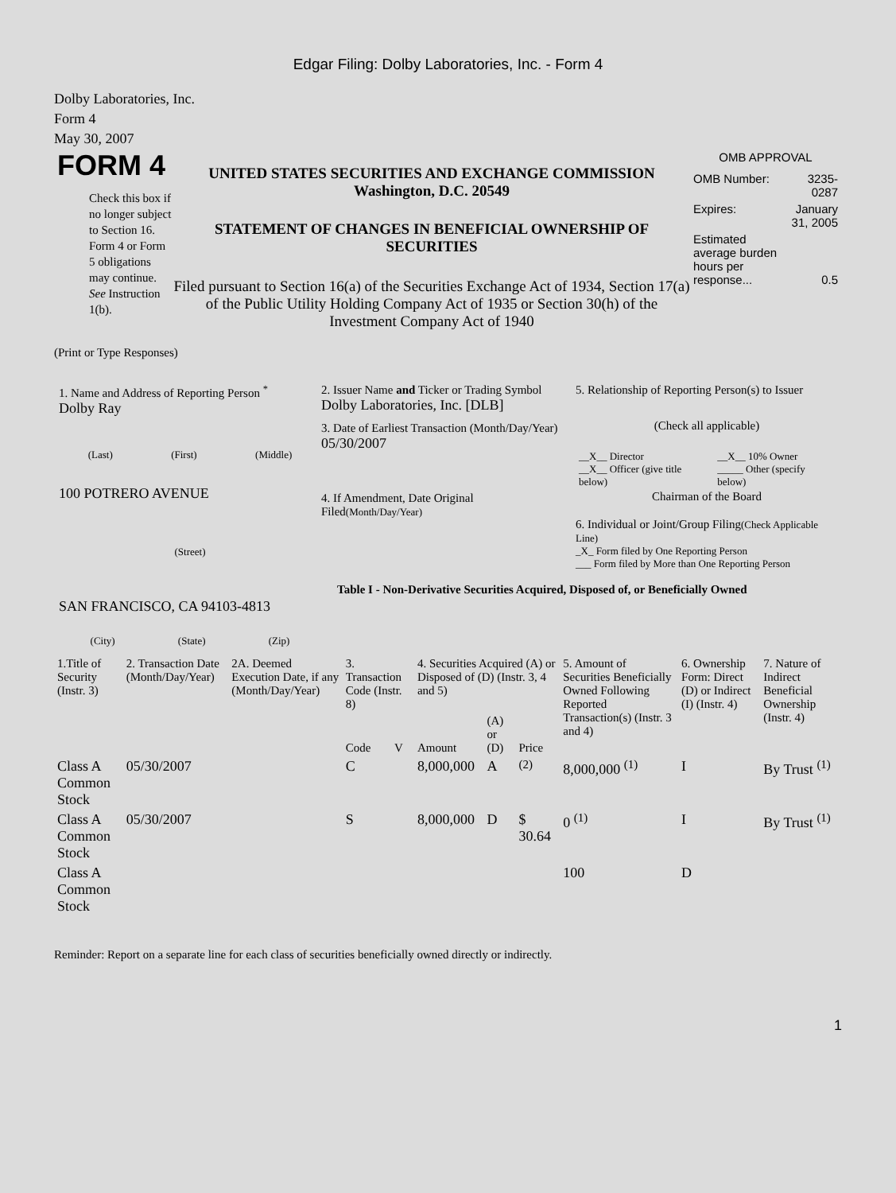Edgar Filing: Dolby Laboratories, Inc. - Form 4
Dolby Laboratories, Inc.
Form 4
May 30, 2007
FORM 4
Check this box if no longer subject to Section 16. Form 4 or Form 5 obligations may continue. See Instruction 1(b).
UNITED STATES SECURITIES AND EXCHANGE COMMISSION
Washington, D.C. 20549
STATEMENT OF CHANGES IN BENEFICIAL OWNERSHIP OF SECURITIES
Filed pursuant to Section 16(a) of the Securities Exchange Act of 1934, Section 17(a) of the Public Utility Holding Company Act of 1935 or Section 30(h) of the Investment Company Act of 1940
OMB APPROVAL
| OMB Number: | 3235-0287 |
| Expires: | January 31, 2005 |
| Estimated average burden hours per response... | 0.5 |
(Print or Type Responses)
1. Name and Address of Reporting Person <sup>*</sup>
Dolby Ray
(Last) (First) (Middle)
100 POTRERO AVENUE
(Street)
SAN FRANCISCO, CA 94103-4813
(City) (State) (Zip)
2. Issuer Name and Ticker or Trading Symbol
Dolby Laboratories, Inc. [DLB]
3. Date of Earliest Transaction (Month/Day/Year)
05/30/2007
4. If Amendment, Date Original Filed(Month/Day/Year)
5. Relationship of Reporting Person(s) to Issuer
(Check all applicable)
| __X__ Director __X__ Officer (give title below) | __X__ 10% Owner _____ Other (specify below) |
Chairman of the Board
6. Individual or Joint/Group Filing(Check Applicable Line)
_X_ Form filed by One Reporting Person
___ Form filed by More than One Reporting Person
Table I - Non-Derivative Securities Acquired, Disposed of, or Beneficially Owned
| 1.Title of Security (Instr. 3) | 2. Transaction Date (Month/Day/Year) | 2A. Deemed Execution Date, if any (Month/Day/Year) | 3. Transaction Code (Instr. 8) | | 4. Securities Acquired (A) or Disposed of (D) (Instr. 3, 4 and 5) | | | 5. Amount of Securities Beneficially Owned Following Reported Transaction(s) (Instr. 3 and 4) | 6. Ownership Form: Direct (D) or Indirect (I) (Instr. 4) | 7. Nature of Indirect Beneficial Ownership (Instr. 4) |
| --- | --- | --- | --- | --- | --- | --- | --- | --- | --- | --- |
| | | | Code | V | Amount | (A) or (D) | Price | | | |
| Class A Common Stock | 05/30/2007 | | C | | 8,000,000 | A | <sup>(2)</sup> | 8,000,000 <sup>(1)</sup> | I | By Trust <sup>(1)</sup> |
| Class A Common Stock | 05/30/2007 | | S | | 8,000,000 | D | $ 30.64 | 0 <sup>(1)</sup> | I | By Trust <sup>(1)</sup> |
| Class A Common Stock | | | | | | | | 100 | D | |
Reminder: Report on a separate line for each class of securities beneficially owned directly or indirectly.
1